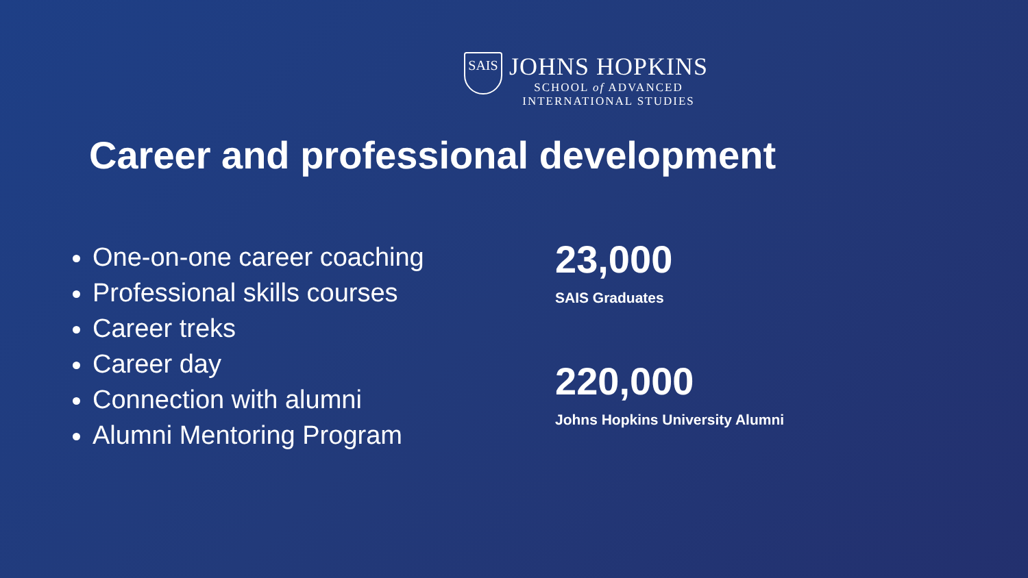SAIS
JOHNS HOPKINS
SCHOOL of ADVANCED
INTERNATIONAL STUDIES
Career and professional development
One-on-one career coaching
Professional skills courses
Career treks
Career day
Connection with alumni
Alumni Mentoring Program
23,000
SAIS Graduates
220,000
Johns Hopkins University Alumni